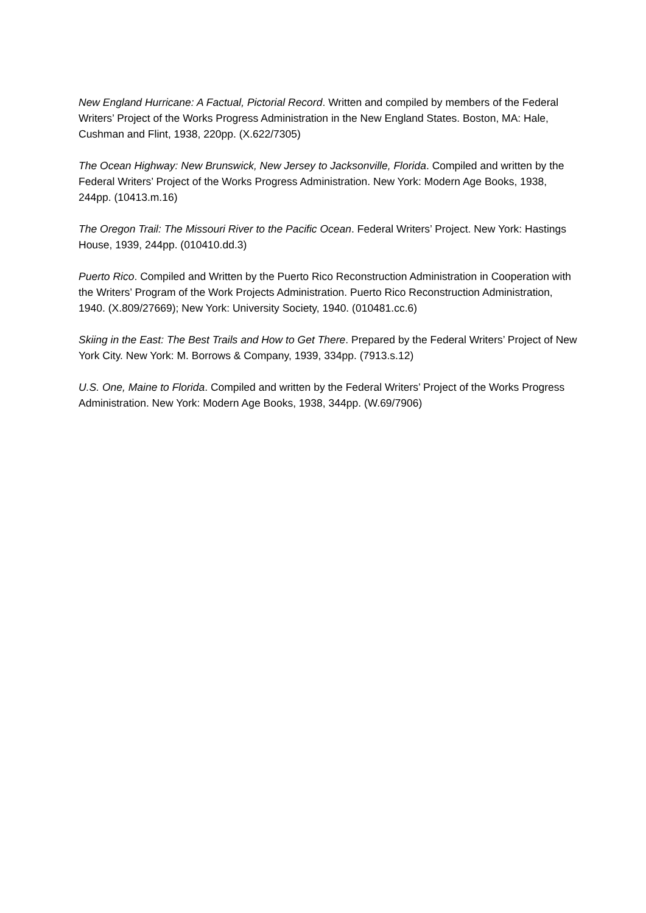New England Hurricane: A Factual, Pictorial Record. Written and compiled by members of the Federal Writers’ Project of the Works Progress Administration in the New England States. Boston, MA: Hale, Cushman and Flint, 1938, 220pp. (X.622/7305)
The Ocean Highway: New Brunswick, New Jersey to Jacksonville, Florida. Compiled and written by the Federal Writers’ Project of the Works Progress Administration. New York: Modern Age Books, 1938, 244pp. (10413.m.16)
The Oregon Trail: The Missouri River to the Pacific Ocean. Federal Writers’ Project. New York: Hastings House, 1939, 244pp. (010410.dd.3)
Puerto Rico. Compiled and Written by the Puerto Rico Reconstruction Administration in Cooperation with the Writers’ Program of the Work Projects Administration. Puerto Rico Reconstruction Administration, 1940. (X.809/27669); New York: University Society, 1940. (010481.cc.6)
Skiing in the East: The Best Trails and How to Get There. Prepared by the Federal Writers’ Project of New York City. New York: M. Borrows & Company, 1939, 334pp. (7913.s.12)
U.S. One, Maine to Florida. Compiled and written by the Federal Writers’ Project of the Works Progress Administration. New York: Modern Age Books, 1938, 344pp. (W.69/7906)